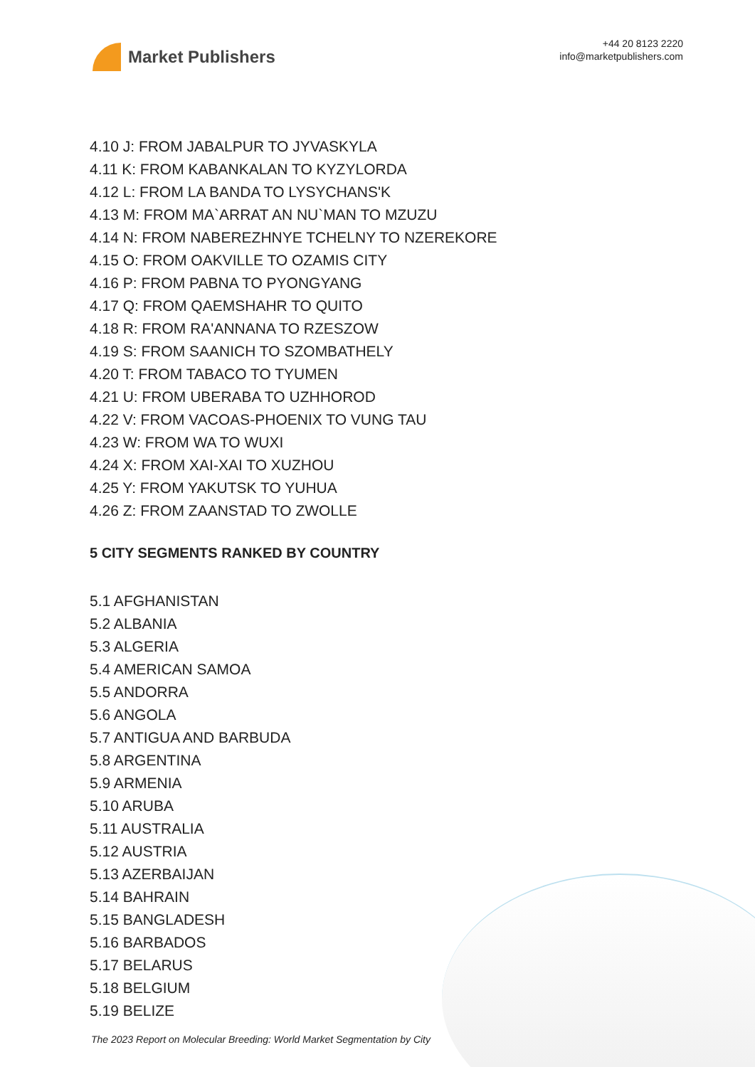Market Publishers
+44 20 8123 2220
info@marketpublishers.com
4.10 J: FROM JABALPUR TO JYVASKYLA
4.11 K: FROM KABANKALAN TO KYZYLORDA
4.12 L: FROM LA BANDA TO LYSYCHANS'K
4.13 M: FROM MA`ARRAT AN NU`MAN TO MZUZU
4.14 N: FROM NABEREZHNYE TCHELNY TO NZEREKORE
4.15 O: FROM OAKVILLE TO OZAMIS CITY
4.16 P: FROM PABNA TO PYONGYANG
4.17 Q: FROM QAEMSHAHR TO QUITO
4.18 R: FROM RA'ANNANA TO RZESZOW
4.19 S: FROM SAANICH TO SZOMBATHELY
4.20 T: FROM TABACO TO TYUMEN
4.21 U: FROM UBERABA TO UZHHOROD
4.22 V: FROM VACOAS-PHOENIX TO VUNG TAU
4.23 W: FROM WA TO WUXI
4.24 X: FROM XAI-XAI TO XUZHOU
4.25 Y: FROM YAKUTSK TO YUHUA
4.26 Z: FROM ZAANSTAD TO ZWOLLE
5 CITY SEGMENTS RANKED BY COUNTRY
5.1 AFGHANISTAN
5.2 ALBANIA
5.3 ALGERIA
5.4 AMERICAN SAMOA
5.5 ANDORRA
5.6 ANGOLA
5.7 ANTIGUA AND BARBUDA
5.8 ARGENTINA
5.9 ARMENIA
5.10 ARUBA
5.11 AUSTRALIA
5.12 AUSTRIA
5.13 AZERBAIJAN
5.14 BAHRAIN
5.15 BANGLADESH
5.16 BARBADOS
5.17 BELARUS
5.18 BELGIUM
5.19 BELIZE
The 2023 Report on Molecular Breeding: World Market Segmentation by City